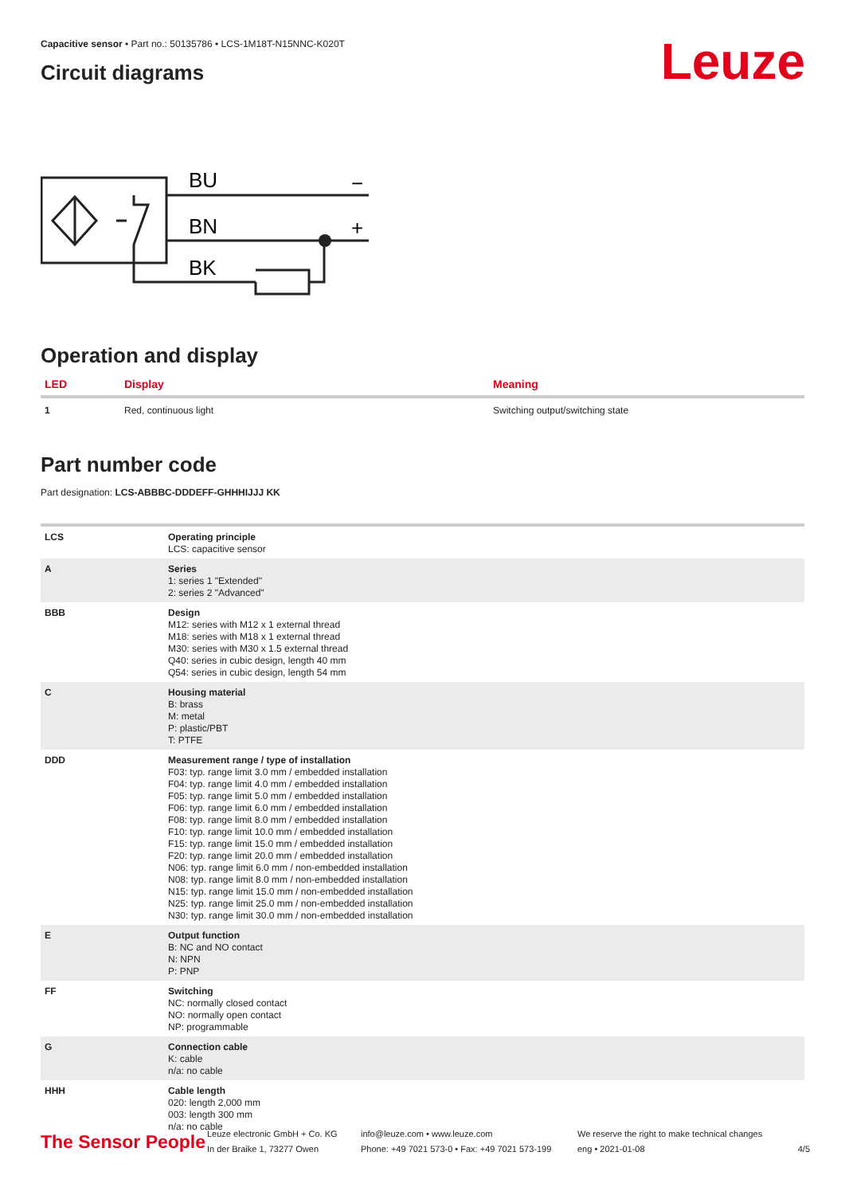Capacitive sensor • Part no.: 50135786 • LCS-1M18T-N15NNC-K020T
Circuit diagrams
Leuze
BU
BN
BK
−
+
Operation and display
| LED | Display | Meaning |
| --- | --- | --- |
| 1 | Red, continuous light | Switching output/switching state |
Part number code
Part designation: LCS-ABBBC-DDDEFF-GHHHIJJJ KK
| LCS | Operating principle LCS: capacitive sensor |
| A | Series 1: series 1 "Extended" 2: series 2 "Advanced" |
| BBB | Design M12: series with M12 x 1 external thread M18: series with M18 x 1 external thread M30: series with M30 x 1.5 external thread Q40: series in cubic design, length 40 mm Q54: series in cubic design, length 54 mm |
| C | Housing material B: brass M: metal P: plastic/PBT T: PTFE |
| DDD | Measurement range / type of installation F03: typ. range limit 3.0 mm / embedded installation F04: typ. range limit 4.0 mm / embedded installation F05: typ. range limit 5.0 mm / embedded installation F06: typ. range limit 6.0 mm / embedded installation F08: typ. range limit 8.0 mm / embedded installation F10: typ. range limit 10.0 mm / embedded installation F15: typ. range limit 15.0 mm / embedded installation F20: typ. range limit 20.0 mm / embedded installation N06: typ. range limit 6.0 mm / non-embedded installation N08: typ. range limit 8.0 mm / non-embedded installation N15: typ. range limit 15.0 mm / non-embedded installation N25: typ. range limit 25.0 mm / non-embedded installation N30: typ. range limit 30.0 mm / non-embedded installation |
| E | Output function B: NC and NO contact N: NPN P: PNP |
| FF | Switching NC: normally closed contact NO: normally open contact NP: programmable |
| G | Connection cable K: cable n/a: no cable |
| HHH | Cable length 020: length 2,000 mm 003: length 300 mm n/a: no cable |
The Sensor People
Leuze electronic GmbH + Co. KG
In der Braike 1, 73277 Owen
info@leuze.com • www.leuze.com
Phone: +49 7021 573-0 • Fax: +49 7021 573-199
We reserve the right to make technical changes
eng • 2021-01-08
4/5